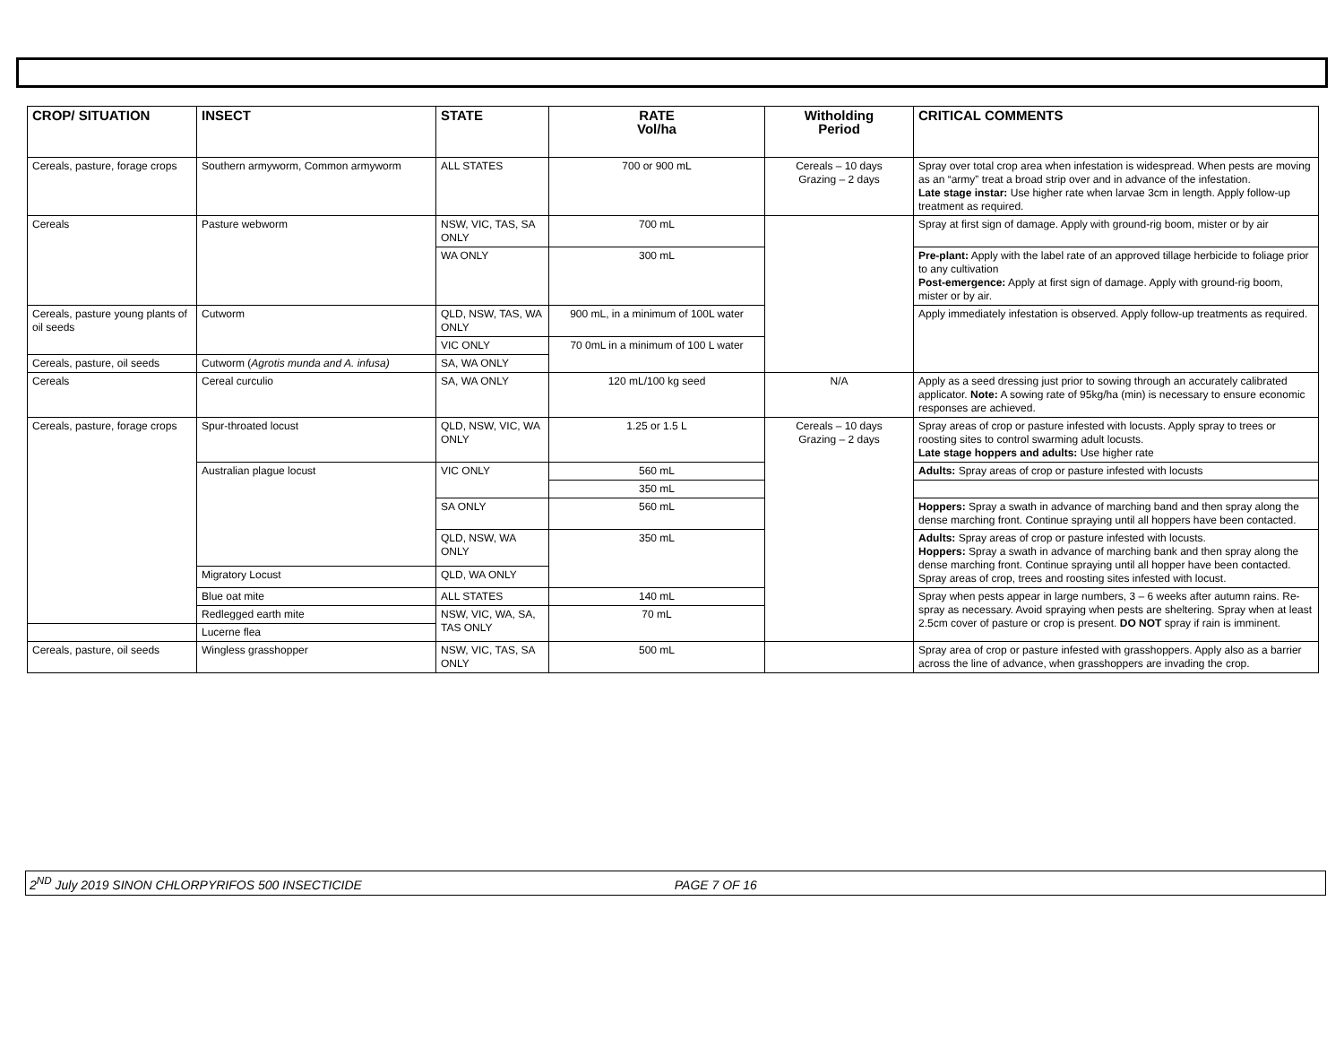| CROP/ SITUATION | INSECT | STATE | RATE Vol/ha | Witholding Period | CRITICAL COMMENTS |
| --- | --- | --- | --- | --- | --- |
| Cereals, pasture, forage crops | Southern armyworm, Common armyworm | ALL STATES | 700 or 900 mL | Cereals – 10 days Grazing – 2 days | Spray over total crop area when infestation is widespread. When pests are moving as an “army” treat a broad strip over and in advance of the infestation. Late stage instar: Use higher rate when larvae 3cm in length. Apply follow-up treatment as required. |
| Cereals | Pasture webworm | NSW, VIC, TAS, SA ONLY | 700 mL | | Spray at first sign of damage. Apply with ground-rig boom, mister or by air |
| | | WA ONLY | 300 mL | | Pre-plant: Apply with the label rate of an approved tillage herbicide to foliage prior to any cultivation Post-emergence: Apply at first sign of damage. Apply with ground-rig boom, mister or by air. |
| Cereals, pasture young plants of oil seeds | Cutworm | QLD, NSW, TAS, WA ONLY | 900 mL, in a minimum of 100L water | | Apply immediately infestation is observed. Apply follow-up treatments as required. |
| | | VIC ONLY | 70 0mL in a minimum of 100 L water | | |
| Cereals, pasture, oil seeds | Cutworm ( Agrotis munda and A. infusa) | SA, WA ONLY | | | |
| Cereals | Cereal curculio | SA, WA ONLY | 120 mL/100 kg seed | N/A | Apply as a seed dressing just prior to sowing through an accurately calibrated applicator. Note: A sowing rate of 95kg/ha (min) is necessary to ensure economic responses are achieved. |
| Cereals, pasture, forage crops | Spur-throated locust | QLD, NSW, VIC, WA ONLY | 1.25 or 1.5 L | Cereals – 10 days Grazing – 2 days | Spray areas of crop or pasture infested with locusts. Apply spray to trees or roosting sites to control swarming adult locusts. Late stage hoppers and adults: Use higher rate |
| | Australian plague locust | VIC ONLY | 560 mL | | Adults: Spray areas of crop or pasture infested with locusts |
| | | | 350 mL | | |
| | | SA ONLY | 560 mL | | Hoppers: Spray a swath in advance of marching band and then spray along the dense marching front. Continue spraying until all hoppers have been contacted. |
| | | QLD, NSW, WA ONLY | 350 mL | | Adults: Spray areas of crop or pasture infested with locusts. Hoppers: Spray a swath in advance of marching bank and then spray along the dense marching front. Continue spraying until all hopper have been contacted. Spray areas of crop, trees and roosting sites infested with locust. |
| | Migratory Locust | QLD, WA ONLY | | | |
| | Blue oat mite | ALL STATES | 140 mL | | Spray when pests appear in large numbers, 3 – 6 weeks after autumn rains. Re-spray as necessary. Avoid spraying when pests are sheltering. Spray when at least 2.5cm cover of pasture or crop is present. DO NOT spray if rain is imminent. |
| | Redlegged earth mite | NSW, VIC, WA, SA, TAS ONLY | 70 mL | | |
| | Lucerne flea | | | | |
| Cereals, pasture, oil seeds | Wingless grasshopper | NSW, VIC, TAS, SA ONLY | 500 mL | | Spray area of crop or pasture infested with grasshoppers. Apply also as a barrier across the line of advance, when grasshoppers are invading the crop. |
2<sup>ND</sup> July 2019 SINON CHLORPYRIFOS 500 INSECTICIDE PAGE 7 OF 16